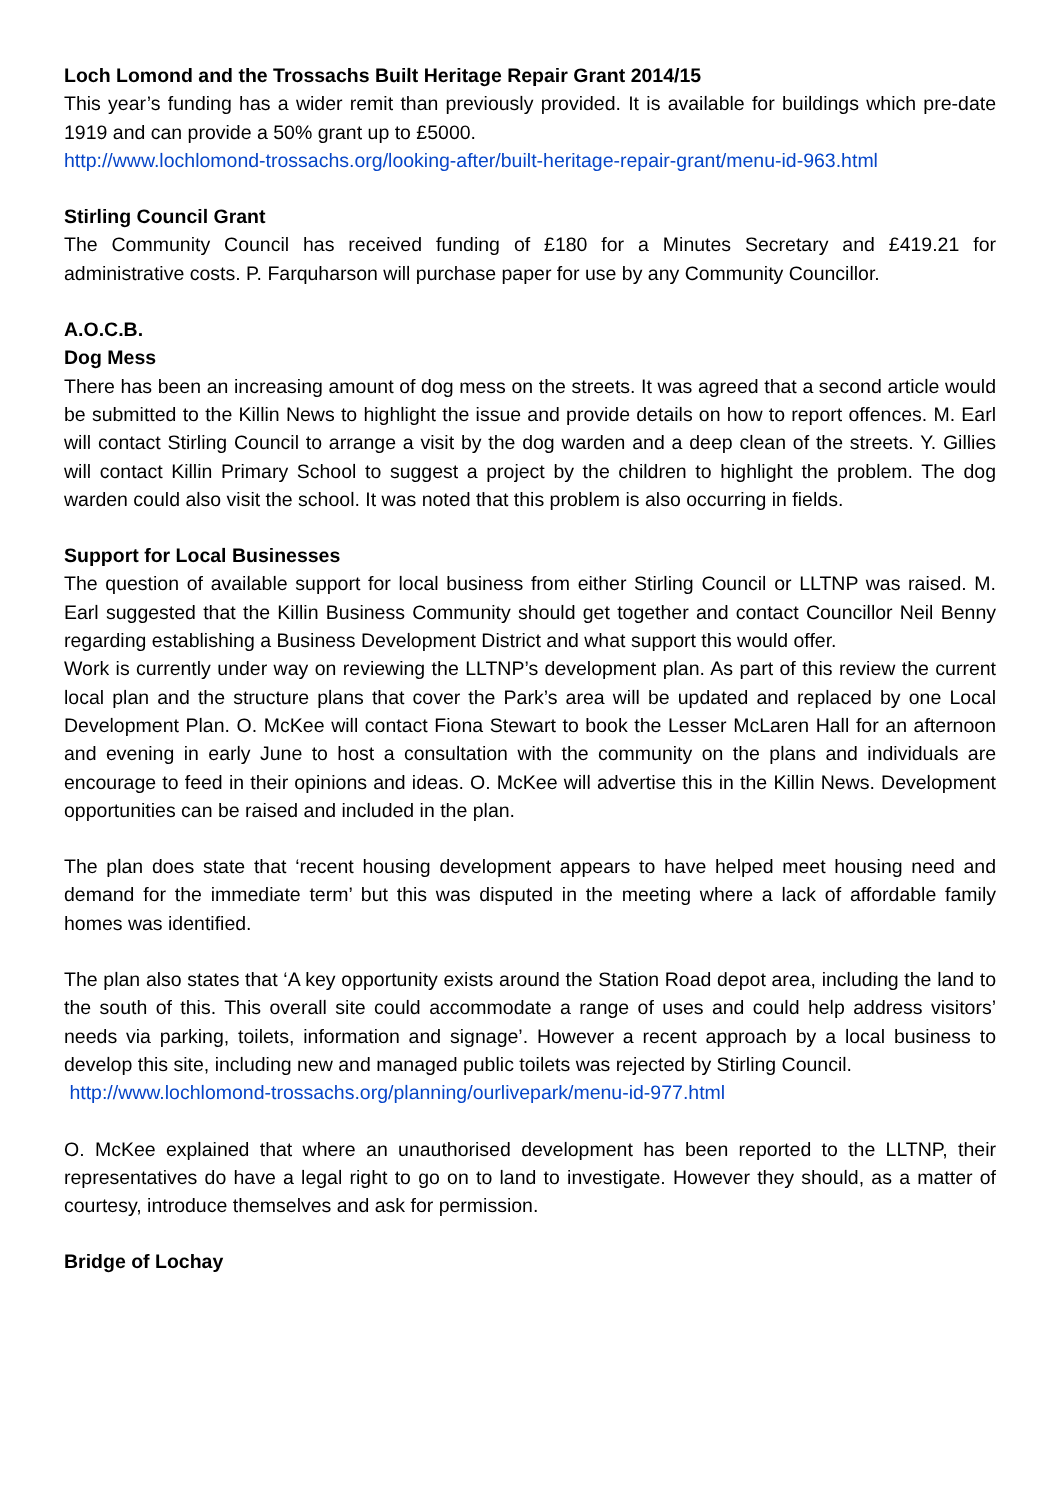Loch Lomond and the Trossachs Built Heritage Repair Grant 2014/15
This year’s funding has a wider remit than previously provided. It is available for buildings which pre-date 1919 and can provide a 50% grant up to £5000.
http://www.lochlomond-trossachs.org/looking-after/built-heritage-repair-grant/menu-id-963.html
Stirling Council Grant
The Community Council has received funding of £180 for a Minutes Secretary and £419.21 for administrative costs. P. Farquharson will purchase paper for use by any Community Councillor.
A.O.C.B.
Dog Mess
There has been an increasing amount of dog mess on the streets. It was agreed that a second article would be submitted to the Killin News to highlight the issue and provide details on how to report offences. M. Earl will contact Stirling Council to arrange a visit by the dog warden and a deep clean of the streets. Y. Gillies will contact Killin Primary School to suggest a project by the children to highlight the problem. The dog warden could also visit the school. It was noted that this problem is also occurring in fields.
Support for Local Businesses
The question of available support for local business from either Stirling Council or LLTNP was raised. M. Earl suggested that the Killin Business Community should get together and contact Councillor Neil Benny regarding establishing a Business Development District and what support this would offer.
Work is currently under way on reviewing the LLTNP’s development plan. As part of this review the current local plan and the structure plans that cover the Park’s area will be updated and replaced by one Local Development Plan. O. McKee will contact Fiona Stewart to book the Lesser McLaren Hall for an afternoon and evening in early June to host a consultation with the community on the plans and individuals are encourage to feed in their opinions and ideas. O. McKee will advertise this in the Killin News. Development opportunities can be raised and included in the plan.
The plan does state that ‘recent housing development appears to have helped meet housing need and demand for the immediate term’ but this was disputed in the meeting where a lack of affordable family homes was identified.
The plan also states that ‘A key opportunity exists around the Station Road depot area, including the land to the south of this. This overall site could accommodate a range of uses and could help address visitors’ needs via parking, toilets, information and signage’. However a recent approach by a local business to develop this site, including new and managed public toilets was rejected by Stirling Council.
http://www.lochlomond-trossachs.org/planning/ourlivepark/menu-id-977.html
O. McKee explained that where an unauthorised development has been reported to the LLTNP, their representatives do have a legal right to go on to land to investigate. However they should, as a matter of courtesy, introduce themselves and ask for permission.
Bridge of Lochay